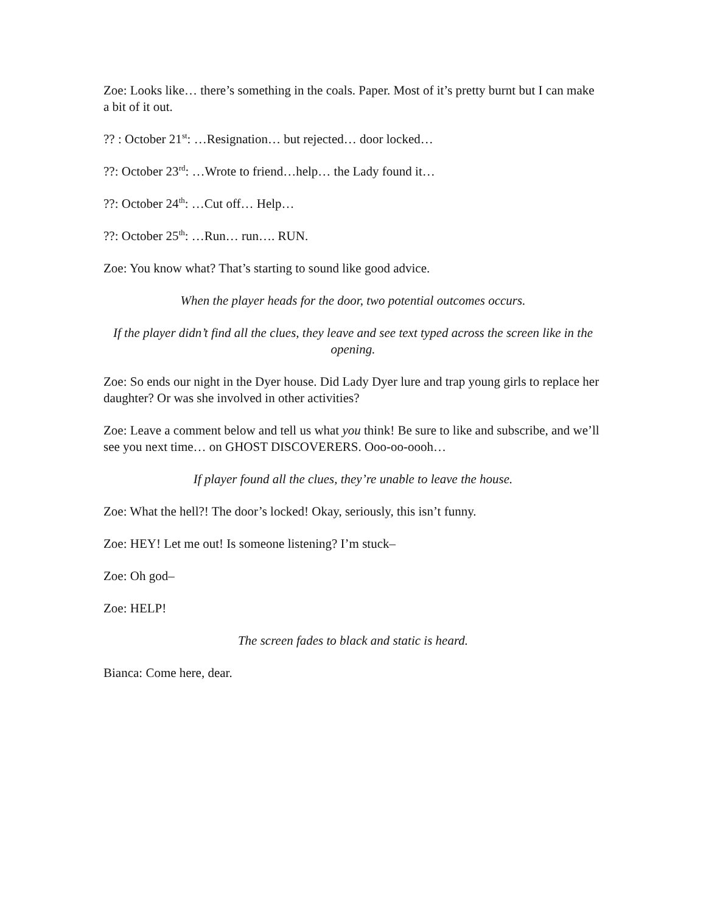Zoe: Looks like… there’s something in the coals. Paper. Most of it’s pretty burnt but I can make a bit of it out.
?? : October 21<sup>st</sup>: …Resignation… but rejected… door locked…
??: October 23<sup>rd</sup>: …Wrote to friend…help… the Lady found it…
??: October 24<sup>th</sup>: …Cut off… Help…
??: October 25<sup>th</sup>: …Run… run…. RUN.
Zoe: You know what? That’s starting to sound like good advice.
When the player heads for the door, two potential outcomes occurs.
If the player didn’t find all the clues, they leave and see text typed across the screen like in the opening.
Zoe: So ends our night in the Dyer house. Did Lady Dyer lure and trap young girls to replace her daughter? Or was she involved in other activities?
Zoe: Leave a comment below and tell us what you think! Be sure to like and subscribe, and we’ll see you next time… on GHOST DISCOVERERS. Ooo-oo-oooh…
If player found all the clues, they’re unable to leave the house.
Zoe: What the hell?! The door’s locked! Okay, seriously, this isn’t funny.
Zoe: HEY! Let me out! Is someone listening? I’m stuck–
Zoe: Oh god–
Zoe: HELP!
The screen fades to black and static is heard.
Bianca: Come here, dear.